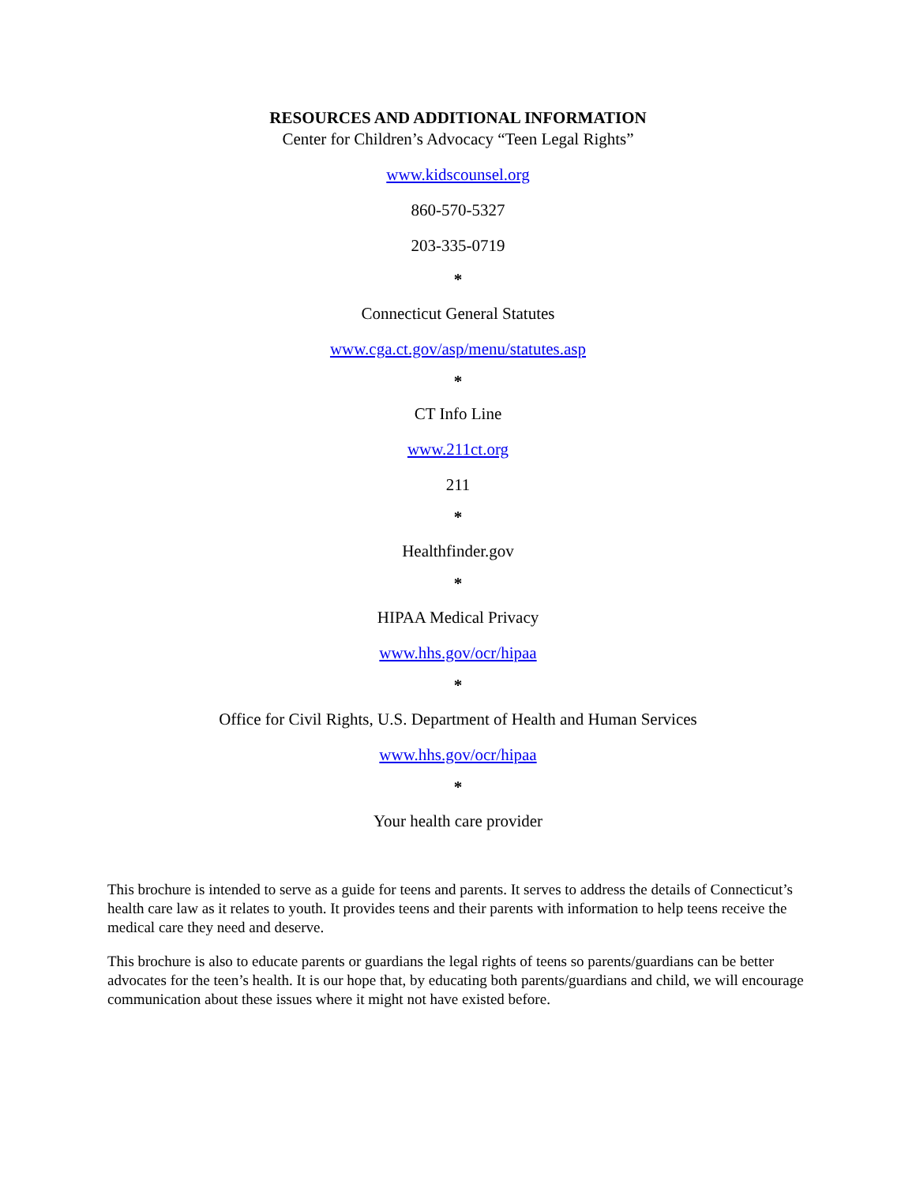RESOURCES AND ADDITIONAL INFORMATION
Center for Children’s Advocacy “Teen Legal Rights”
www.kidscounsel.org
860-570-5327
203-335-0719
*
Connecticut General Statutes
www.cga.ct.gov/asp/menu/statutes.asp
*
CT Info Line
www.211ct.org
211
*
Healthfinder.gov
*
HIPAA Medical Privacy
www.hhs.gov/ocr/hipaa
*
Office for Civil Rights, U.S. Department of Health and Human Services
www.hhs.gov/ocr/hipaa
*
Your health care provider
This brochure is intended to serve as a guide for teens and parents. It serves to address the details of Connecticut’s health care law as it relates to youth. It provides teens and their parents with information to help teens receive the medical care they need and deserve.
This brochure is also to educate parents or guardians the legal rights of teens so parents/guardians can be better advocates for the teen’s health. It is our hope that, by educating both parents/guardians and child, we will encourage communication about these issues where it might not have existed before.